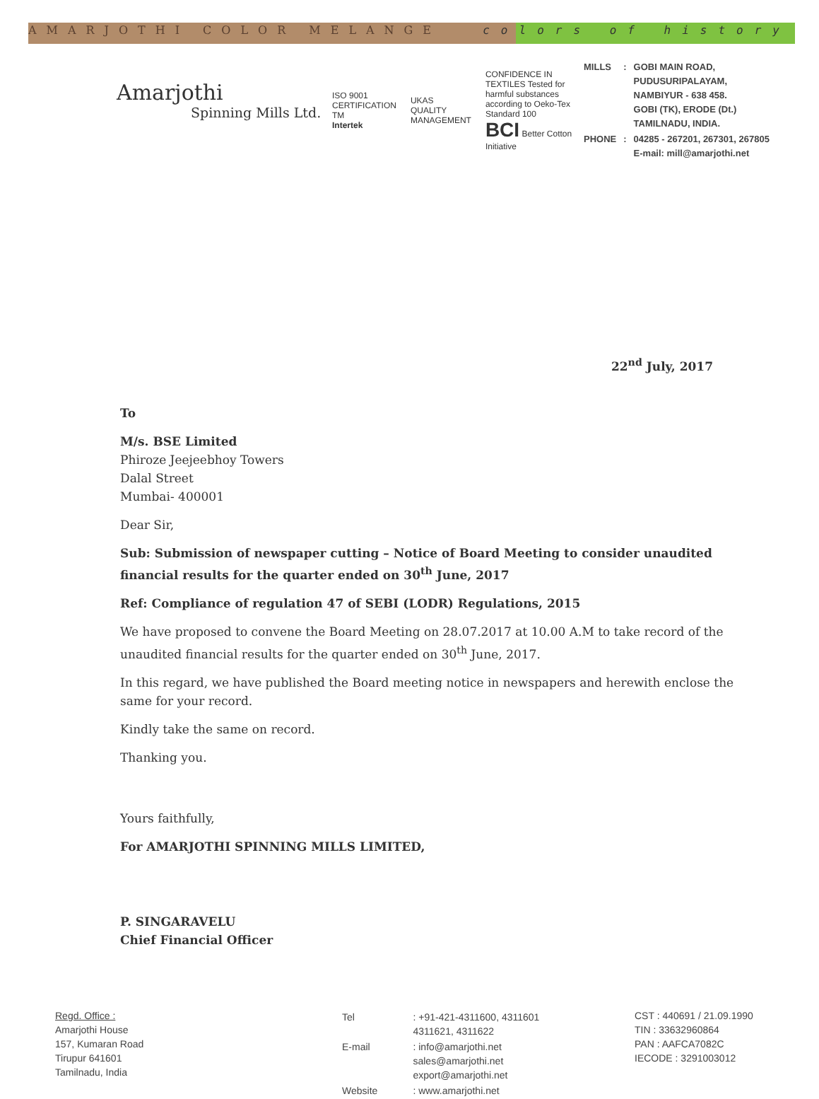AMARJOTHI COLOR MELANGE colors of history
Amarjothi
Spinning Mills Ltd.
ISO 9001 CERTIFICATION TM
Intertek
UKAS QUALITY MANAGEMENT
CONFIDENCE IN TEXTILES Tested for harmful substances according to Oeko-Tex Standard 100
BCI Better Cotton Initiative
| MILLS | : | GOBI MAIN ROAD, PUDUSURIPALAYAM, NAMBIYUR - 638 458. GOBI (TK), ERODE (Dt.) TAMILNADU, INDIA. |
| PHONE | : | 04285 - 267201, 267301, 267805 E-mail: mill@amarjothi.net |
22<sup>nd</sup> July, 2017
To
M/s. BSE Limited
Phiroze Jeejeebhoy Towers
Dalal Street
Mumbai- 400001
Dear Sir,
Sub: Submission of newspaper cutting – Notice of Board Meeting to consider unaudited financial results for the quarter ended on 30<sup>th</sup> June, 2017
Ref: Compliance of regulation 47 of SEBI (LODR) Regulations, 2015
We have proposed to convene the Board Meeting on 28.07.2017 at 10.00 A.M to take record of the unaudited financial results for the quarter ended on 30<sup>th</sup> June, 2017.
In this regard, we have published the Board meeting notice in newspapers and herewith enclose the same for your record.
Kindly take the same on record.
Thanking you.
Yours faithfully,
For AMARJOTHI SPINNING MILLS LIMITED,
P. SINGARAVELU
Chief Financial Officer
Regd. Office :
Amarjothi House
157, Kumaran Road
Tirupur 641601
Tamilnadu, India
| Tel | : +91-421-4311600, 4311601 4311621, 4311622 |
| E-mail | : info@amarjothi.net sales@amarjothi.net export@amarjothi.net |
| Website | : www.amarjothi.net |
CST : 440691 / 21.09.1990
TIN : 33632960864
PAN : AAFCA7082C
IECODE : 3291003012